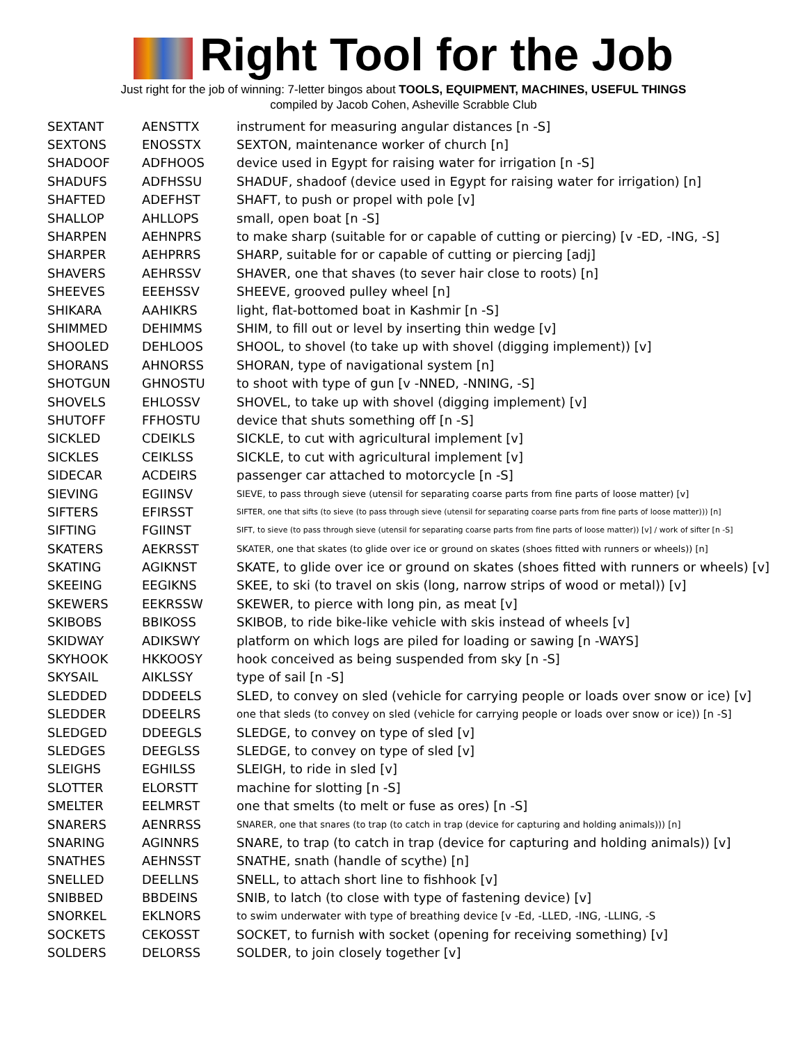Right Tool for the Job
Just right for the job of winning: 7-letter bingos about TOOLS, EQUIPMENT, MACHINES, USEFUL THINGS
compiled by Jacob Cohen, Asheville Scrabble Club
| SEXTANT | AENSTTX | instrument for measuring angular distances [n -S] |
| SEXTONS | ENOSSTX | SEXTON, maintenance worker of church [n] |
| SHADOOF | ADFHOOS | device used in Egypt for raising water for irrigation [n -S] |
| SHADUFS | ADFHSSU | SHADUF, shadoof (device used in Egypt for raising water for irrigation) [n] |
| SHAFTED | ADEFHST | SHAFT, to push or propel with pole [v] |
| SHALLOP | AHLLOPS | small, open boat [n -S] |
| SHARPEN | AEHNPRS | to make sharp (suitable for or capable of cutting or piercing) [v -ED, -ING, -S] |
| SHARPER | AEHPRRS | SHARP, suitable for or capable of cutting or piercing [adj] |
| SHAVERS | AEHRSSV | SHAVER, one that shaves (to sever hair close to roots) [n] |
| SHEEVES | EEEHSSV | SHEEVE, grooved pulley wheel [n] |
| SHIKARA | AAHIKRS | light, flat-bottomed boat in Kashmir [n -S] |
| SHIMMED | DEHIMMS | SHIM, to fill out or level by inserting thin wedge [v] |
| SHOOLED | DEHLOOS | SHOOL, to shovel (to take up with shovel (digging implement)) [v] |
| SHORANS | AHNORSS | SHORAN, type of navigational system [n] |
| SHOTGUN | GHNOSTU | to shoot with type of gun [v -NNED, -NNING, -S] |
| SHOVELS | EHLOSSV | SHOVEL, to take up with shovel (digging implement) [v] |
| SHUTOFF | FFHOSTU | device that shuts something off [n -S] |
| SICKLED | CDEIKLS | SICKLE, to cut with agricultural implement [v] |
| SICKLES | CEIKLSS | SICKLE, to cut with agricultural implement [v] |
| SIDECAR | ACDEIRS | passenger car attached to motorcycle [n -S] |
| SIEVING | EGIINSV | SIEVE, to pass through sieve (utensil for separating coarse parts from fine parts of loose matter) [v] |
| SIFTERS | EFIRSST | SIFTER, one that sifts (to sieve (to pass through sieve (utensil for separating coarse parts from fine parts of loose matter))) [n] |
| SIFTING | FGIINST | SIFT, to sieve (to pass through sieve (utensil for separating coarse parts from fine parts of loose matter)) [v] / work of sifter [n -S] |
| SKATERS | AEKRSST | SKATER, one that skates (to glide over ice or ground on skates (shoes fitted with runners or wheels)) [n] |
| SKATING | AGIKNST | SKATE, to glide over ice or ground on skates (shoes fitted with runners or wheels) [v] |
| SKEEING | EEGIKNS | SKEE, to ski (to travel on skis (long, narrow strips of wood or metal)) [v] |
| SKEWERS | EEKRSSW | SKEWER, to pierce with long pin, as meat [v] |
| SKIBOBS | BBIKOSS | SKIBOB, to ride bike-like vehicle with skis instead of wheels [v] |
| SKIDWAY | ADIKSWY | platform on which logs are piled for loading or sawing [n -WAYS] |
| SKYHOOK | HKKOOSY | hook conceived as being suspended from sky [n -S] |
| SKYSAIL | AIKLSSY | type of sail [n -S] |
| SLEDDED | DDDEELS | SLED, to convey on sled (vehicle for carrying people or loads over snow or ice) [v] |
| SLEDDER | DDEELRS | one that sleds (to convey on sled (vehicle for carrying people or loads over snow or ice)) [n -S] |
| SLEDGED | DDEEGLS | SLEDGE, to convey on type of sled [v] |
| SLEDGES | DEEGLSS | SLEDGE, to convey on type of sled [v] |
| SLEIGHS | EGHILSS | SLEIGH, to ride in sled [v] |
| SLOTTER | ELORSTT | machine for slotting [n -S] |
| SMELTER | EELMRST | one that smelts (to melt or fuse as ores) [n -S] |
| SNARERS | AENRRSS | SNARER, one that snares (to trap (to catch in trap (device for capturing and holding animals))) [n] |
| SNARING | AGINNRS | SNARE, to trap (to catch in trap (device for capturing and holding animals)) [v] |
| SNATHES | AEHNSST | SNATHE, snath (handle of scythe) [n] |
| SNELLED | DEELLNS | SNELL, to attach short line to fishhook [v] |
| SNIBBED | BBDEINS | SNIB, to latch (to close with type of fastening device) [v] |
| SNORKEL | EKLNORS | to swim underwater with type of breathing device [v -Ed, -LLED, -ING, -LLING, -S |
| SOCKETS | CEKOSST | SOCKET, to furnish with socket (opening for receiving something) [v] |
| SOLDERS | DELORSS | SOLDER, to join closely together [v] |